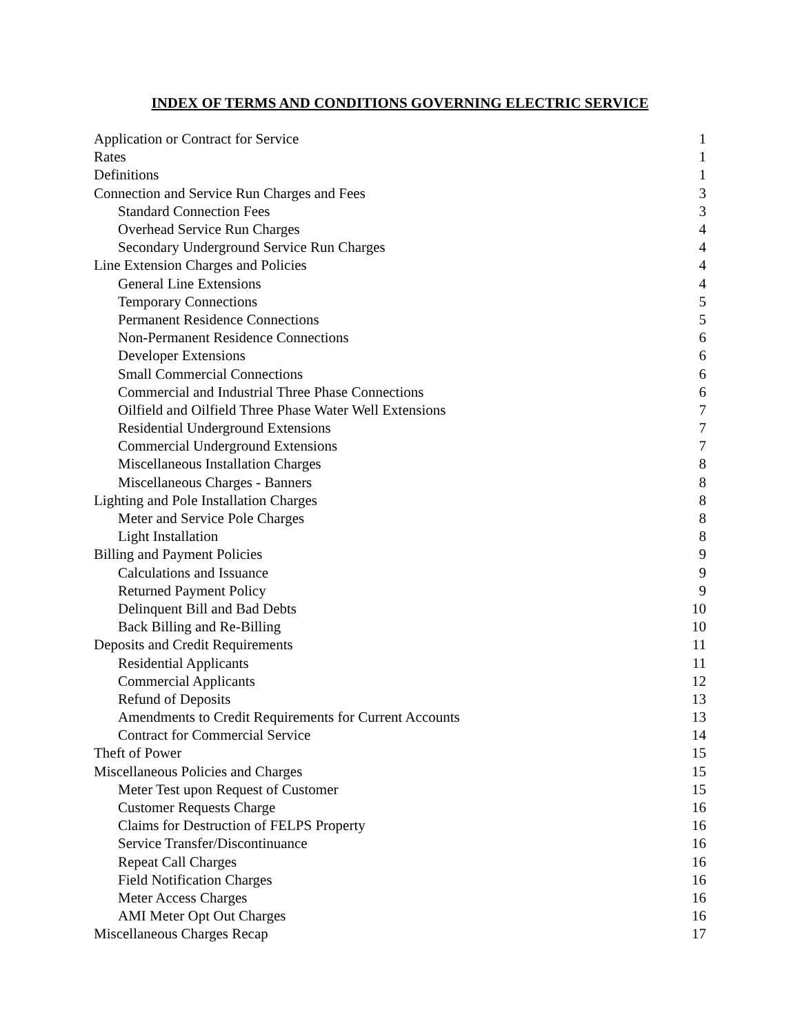INDEX OF TERMS AND CONDITIONS GOVERNING ELECTRIC SERVICE
| Application or Contract for Service | 1 |
| Rates | 1 |
| Definitions | 1 |
| Connection and Service Run Charges and Fees | 3 |
| Standard Connection Fees | 3 |
| Overhead Service Run Charges | 4 |
| Secondary Underground Service Run Charges | 4 |
| Line Extension Charges and Policies | 4 |
| General Line Extensions | 4 |
| Temporary Connections | 5 |
| Permanent Residence Connections | 5 |
| Non-Permanent Residence Connections | 6 |
| Developer Extensions | 6 |
| Small Commercial Connections | 6 |
| Commercial and Industrial Three Phase Connections | 6 |
| Oilfield and Oilfield Three Phase Water Well Extensions | 7 |
| Residential Underground Extensions | 7 |
| Commercial Underground Extensions | 7 |
| Miscellaneous Installation Charges | 8 |
| Miscellaneous Charges - Banners | 8 |
| Lighting and Pole Installation Charges | 8 |
| Meter and Service Pole Charges | 8 |
| Light Installation | 8 |
| Billing and Payment Policies | 9 |
| Calculations and Issuance | 9 |
| Returned Payment Policy | 9 |
| Delinquent Bill and Bad Debts | 10 |
| Back Billing and Re-Billing | 10 |
| Deposits and Credit Requirements | 11 |
| Residential Applicants | 11 |
| Commercial Applicants | 12 |
| Refund of Deposits | 13 |
| Amendments to Credit Requirements for Current Accounts | 13 |
| Contract for Commercial Service | 14 |
| Theft of Power | 15 |
| Miscellaneous Policies and Charges | 15 |
| Meter Test upon Request of Customer | 15 |
| Customer Requests Charge | 16 |
| Claims for Destruction of FELPS Property | 16 |
| Service Transfer/Discontinuance | 16 |
| Repeat Call Charges | 16 |
| Field Notification Charges | 16 |
| Meter Access Charges | 16 |
| AMI Meter Opt Out Charges | 16 |
| Miscellaneous Charges Recap | 17 |